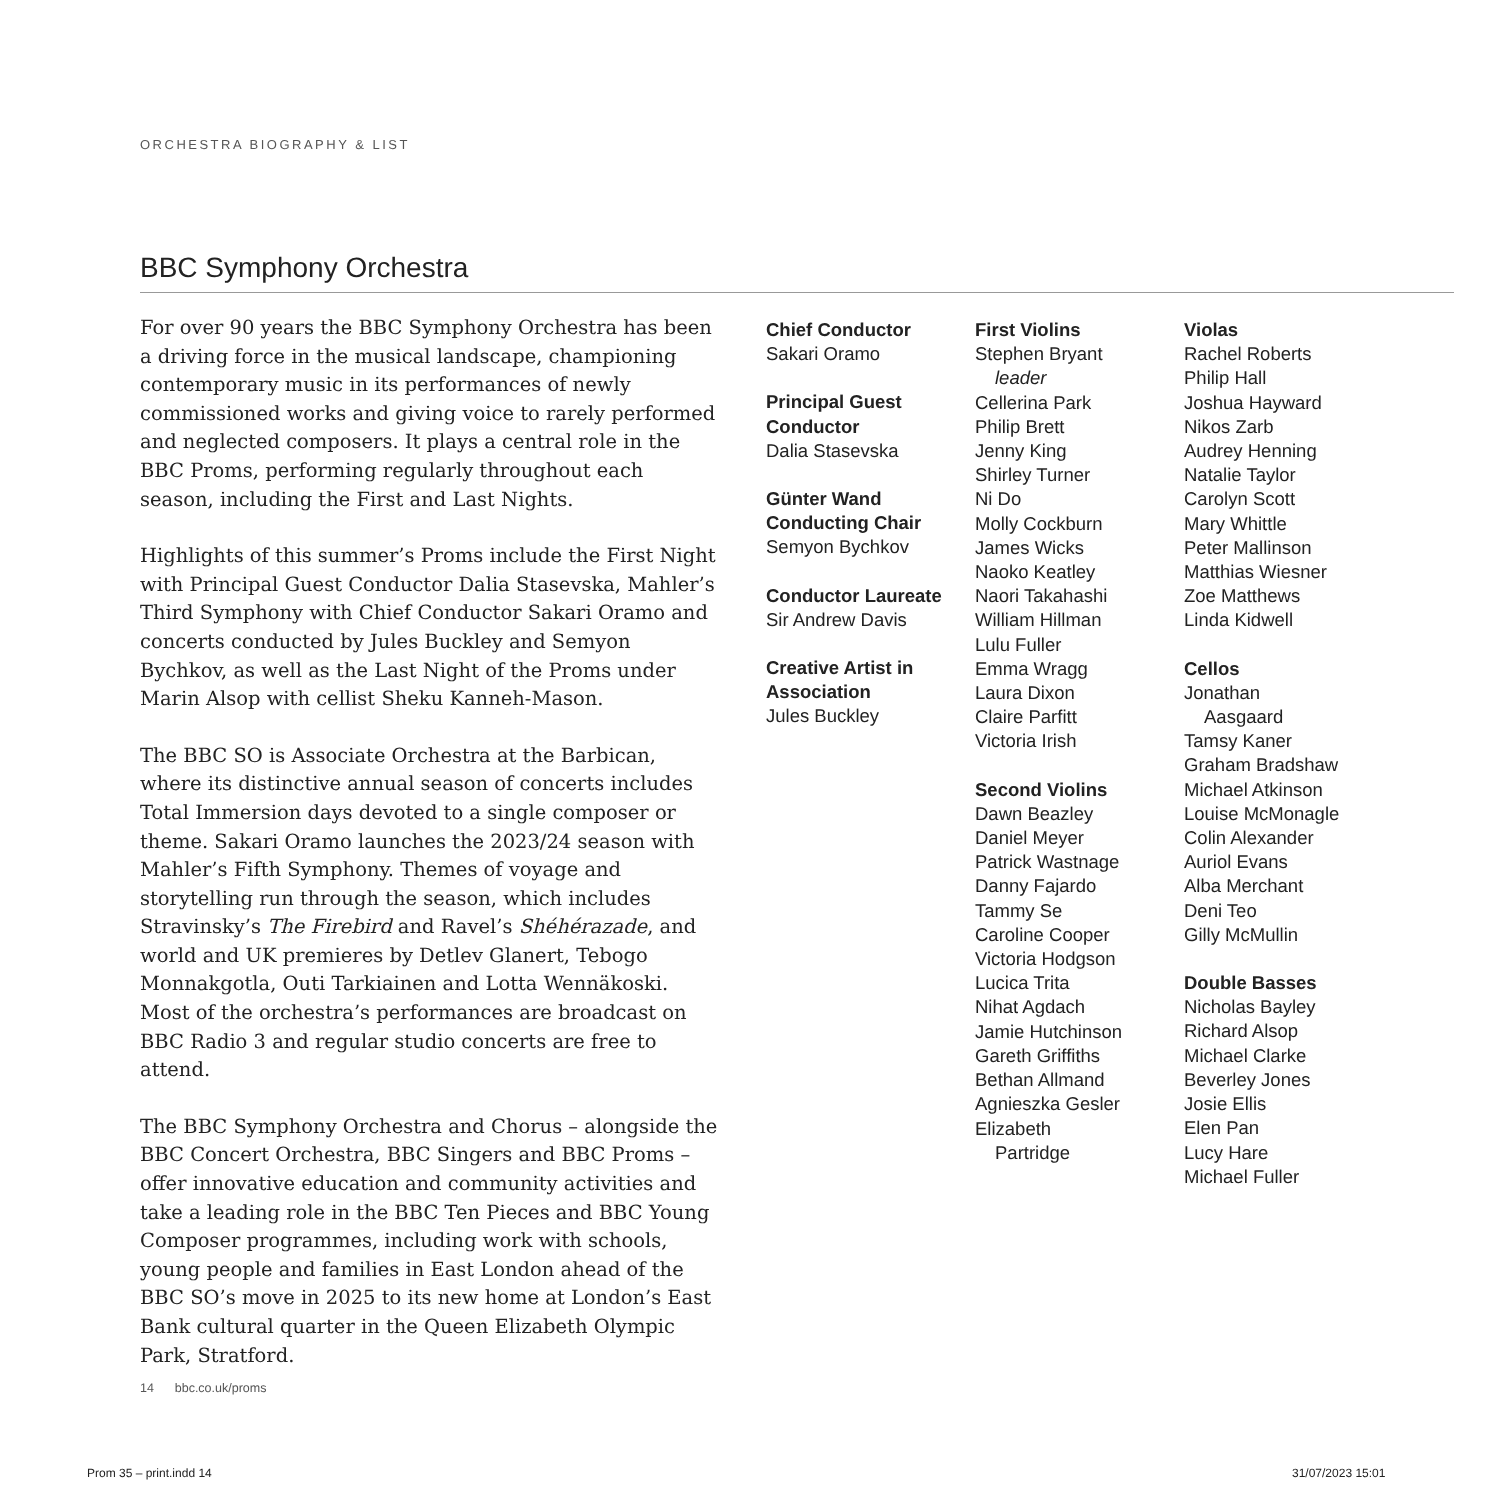ORCHESTRA BIOGRAPHY & LIST
BBC Symphony Orchestra
For over 90 years the BBC Symphony Orchestra has been a driving force in the musical landscape, championing contemporary music in its performances of newly commissioned works and giving voice to rarely performed and neglected composers. It plays a central role in the BBC Proms, performing regularly throughout each season, including the First and Last Nights.
Highlights of this summer’s Proms include the First Night with Principal Guest Conductor Dalia Stasevska, Mahler’s Third Symphony with Chief Conductor Sakari Oramo and concerts conducted by Jules Buckley and Semyon Bychkov, as well as the Last Night of the Proms under Marin Alsop with cellist Sheku Kanneh-Mason.
The BBC SO is Associate Orchestra at the Barbican, where its distinctive annual season of concerts includes Total Immersion days devoted to a single composer or theme. Sakari Oramo launches the 2023/24 season with Mahler’s Fifth Symphony. Themes of voyage and storytelling run through the season, which includes Stravinsky’s The Firebird and Ravel’s Shéhérazade, and world and UK premieres by Detlev Glanert, Tebogo Monnakgotla, Outi Tarkiainen and Lotta Wennäkoski. Most of the orchestra’s performances are broadcast on BBC Radio 3 and regular studio concerts are free to attend.
The BBC Symphony Orchestra and Chorus – alongside the BBC Concert Orchestra, BBC Singers and BBC Proms – offer innovative education and community activities and take a leading role in the BBC Ten Pieces and BBC Young Composer programmes, including work with schools, young people and families in East London ahead of the BBC SO’s move in 2025 to its new home at London’s East Bank cultural quarter in the Queen Elizabeth Olympic Park, Stratford.
Chief Conductor
Sakari Oramo
Principal Guest Conductor
Dalia Stasevska
Günter Wand Conducting Chair
Semyon Bychkov
Conductor Laureate
Sir Andrew Davis
Creative Artist in Association
Jules Buckley
First Violins
Stephen Bryant
leader
Cellerina Park
Philip Brett
Jenny King
Shirley Turner
Ni Do
Molly Cockburn
James Wicks
Naoko Keatley
Naori Takahashi
William Hillman
Lulu Fuller
Emma Wragg
Laura Dixon
Claire Parfitt
Victoria Irish
Second Violins
Dawn Beazley
Daniel Meyer
Patrick Wastnage
Danny Fajardo
Tammy Se
Caroline Cooper
Victoria Hodgson
Lucica Trita
Nihat Agdach
Jamie Hutchinson
Gareth Griffiths
Bethan Allmand
Agnieszka Gesler
Elizabeth
Partridge
Violas
Rachel Roberts
Philip Hall
Joshua Hayward
Nikos Zarb
Audrey Henning
Natalie Taylor
Carolyn Scott
Mary Whittle
Peter Mallinson
Matthias Wiesner
Zoe Matthews
Linda Kidwell
Cellos
Jonathan
Aasgaard
Tamsy Kaner
Graham Bradshaw
Michael Atkinson
Louise McMonagle
Colin Alexander
Auriol Evans
Alba Merchant
Deni Teo
Gilly McMullin
Double Basses
Nicholas Bayley
Richard Alsop
Michael Clarke
Beverley Jones
Josie Ellis
Elen Pan
Lucy Hare
Michael Fuller
14 bbc.co.uk/proms
Prom 35 – print.indd 14 31/07/2023 15:01